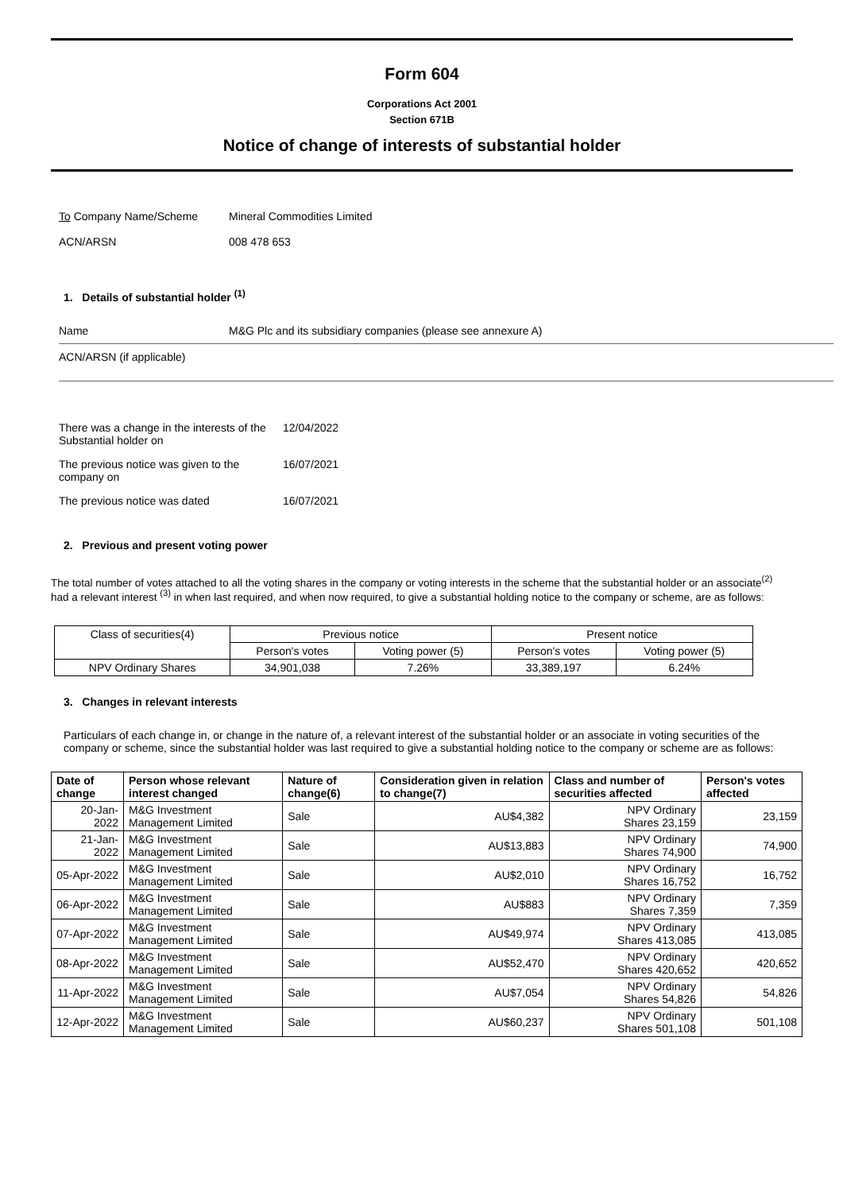Form 604
Corporations Act 2001
Section 671B
Notice of change of interests of substantial holder
To Company Name/Scheme Mineral Commodities Limited
ACN/ARSN 008 478 653
1. Details of substantial holder <sup>(1)</sup>
Name M&G Plc and its subsidiary companies (please see annexure A)
ACN/ARSN (if applicable)
There was a change in the interests of the Substantial holder on 12/04/2022
The previous notice was given to the company on 16/07/2021
The previous notice was dated 16/07/2021
2. Previous and present voting power
The total number of votes attached to all the voting shares in the company or voting interests in the scheme that the substantial holder or an associate<sup>(2)</sup> had a relevant interest <sup>(3)</sup> in when last required, and when now required, to give a substantial holding notice to the company or scheme, are as follows:
| Class of securities(4) | Previous notice | | Present notice | |
| | Person's votes | Voting power (5) | Person's votes | Voting power (5) |
| NPV Ordinary Shares | 34,901,038 | 7.26% | 33,389,197 | 6.24% |
3. Changes in relevant interests
Particulars of each change in, or change in the nature of, a relevant interest of the substantial holder or an associate in voting securities of the company or scheme, since the substantial holder was last required to give a substantial holding notice to the company or scheme are as follows:
| Date of change | Person whose relevant interest changed | Nature of change(6) | Consideration given in relation to change(7) | Class and number of securities affected | Person's votes affected |
| --- | --- | --- | --- | --- | --- |
| 20-Jan-2022 | M&G Investment Management Limited | Sale | AU$4,382 | NPV Ordinary Shares 23,159 | 23,159 |
| 21-Jan-2022 | M&G Investment Management Limited | Sale | AU$13,883 | NPV Ordinary Shares 74,900 | 74,900 |
| 05-Apr-2022 | M&G Investment Management Limited | Sale | AU$2,010 | NPV Ordinary Shares 16,752 | 16,752 |
| 06-Apr-2022 | M&G Investment Management Limited | Sale | AU$883 | NPV Ordinary Shares 7,359 | 7,359 |
| 07-Apr-2022 | M&G Investment Management Limited | Sale | AU$49,974 | NPV Ordinary Shares 413,085 | 413,085 |
| 08-Apr-2022 | M&G Investment Management Limited | Sale | AU$52,470 | NPV Ordinary Shares 420,652 | 420,652 |
| 11-Apr-2022 | M&G Investment Management Limited | Sale | AU$7,054 | NPV Ordinary Shares 54,826 | 54,826 |
| 12-Apr-2022 | M&G Investment Management Limited | Sale | AU$60,237 | NPV Ordinary Shares 501,108 | 501,108 |